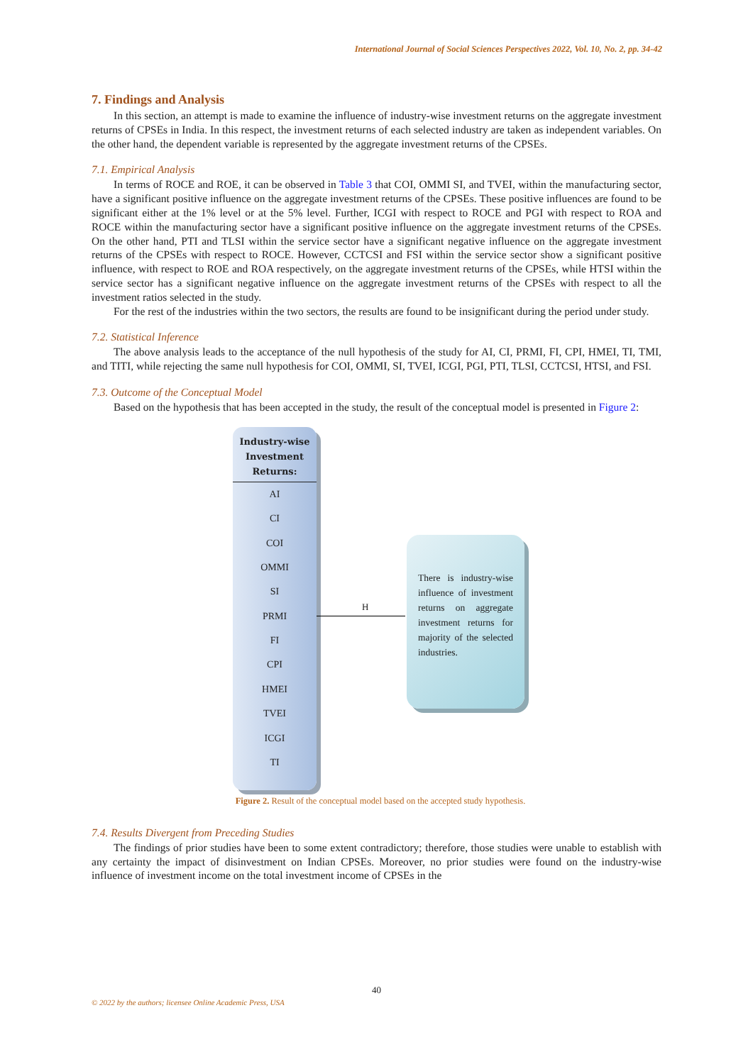International Journal of Social Sciences Perspectives 2022, Vol. 10, No. 2, pp. 34-42
7. Findings and Analysis
In this section, an attempt is made to examine the influence of industry-wise investment returns on the aggregate investment returns of CPSEs in India. In this respect, the investment returns of each selected industry are taken as independent variables. On the other hand, the dependent variable is represented by the aggregate investment returns of the CPSEs.
7.1. Empirical Analysis
In terms of ROCE and ROE, it can be observed in Table 3 that COI, OMMI SI, and TVEI, within the manufacturing sector, have a significant positive influence on the aggregate investment returns of the CPSEs. These positive influences are found to be significant either at the 1% level or at the 5% level. Further, ICGI with respect to ROCE and PGI with respect to ROA and ROCE within the manufacturing sector have a significant positive influence on the aggregate investment returns of the CPSEs. On the other hand, PTI and TLSI within the service sector have a significant negative influence on the aggregate investment returns of the CPSEs with respect to ROCE. However, CCTCSI and FSI within the service sector show a significant positive influence, with respect to ROE and ROA respectively, on the aggregate investment returns of the CPSEs, while HTSI within the service sector has a significant negative influence on the aggregate investment returns of the CPSEs with respect to all the investment ratios selected in the study.
For the rest of the industries within the two sectors, the results are found to be insignificant during the period under study.
7.2. Statistical Inference
The above analysis leads to the acceptance of the null hypothesis of the study for AI, CI, PRMI, FI, CPI, HMEI, TI, TMI, and TITI, while rejecting the same null hypothesis for COI, OMMI, SI, TVEI, ICGI, PGI, PTI, TLSI, CCTCSI, HTSI, and FSI.
7.3. Outcome of the Conceptual Model
Based on the hypothesis that has been accepted in the study, the result of the conceptual model is presented in Figure 2:
Industry-wise
Investment
Returns:
AI
CI
COI
OMMI
SI
PRMI
FI
CPI
HMEI
TVEI
ICGI
TI
H
There is industry-wise influence of investment returns on aggregate investment returns for majority of the selected industries.
Figure 2. Result of the conceptual model based on the accepted study hypothesis.
7.4. Results Divergent from Preceding Studies
The findings of prior studies have been to some extent contradictory; therefore, those studies were unable to establish with any certainty the impact of disinvestment on Indian CPSEs. Moreover, no prior studies were found on the industry-wise influence of investment income on the total investment income of CPSEs in the
40
© 2022 by the authors; licensee Online Academic Press, USA